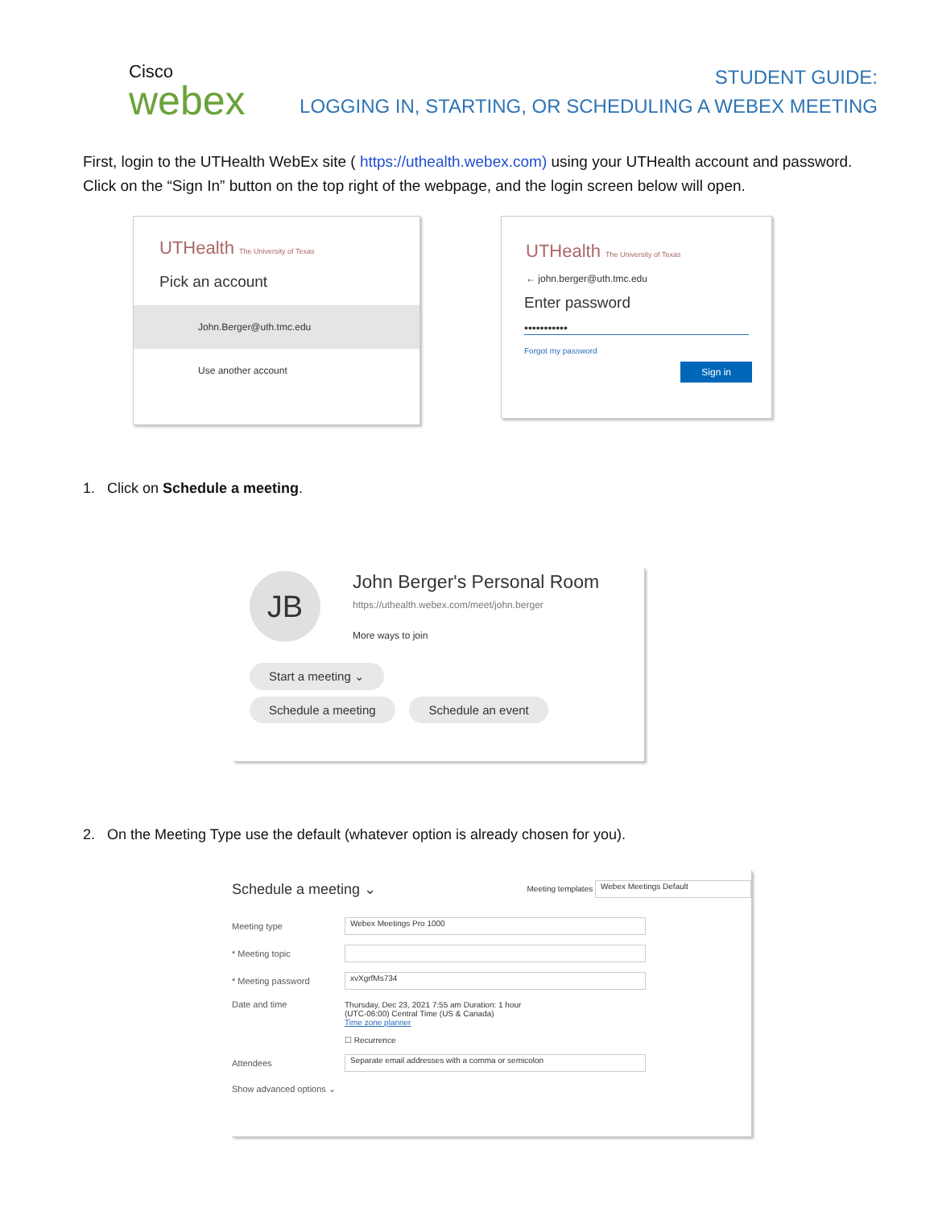Cisco
webex
STUDENT GUIDE:
LOGGING IN, STARTING, OR SCHEDULING A WEBEX MEETING
First, login to the UTHealth WebEx site ( https://uthealth.webex.com) using your UTHealth account and password. Click on the “Sign In” button on the top right of the webpage, and the login screen below will open.
UTHealth The University of Texas
Pick an account
John.Berger@uth.tmc.edu
Use another account
UTHealth The University of Texas
← john.berger@uth.tmc.edu
Enter password
•••••••••••
Forgot my password
Sign in
1. Click on Schedule a meeting.
JB
John Berger's Personal Room
https://uthealth.webex.com/meet/john.berger
More ways to join
Start a meeting ⌄
Schedule a meeting Schedule an event
2. On the Meeting Type use the default (whatever option is already chosen for you).
Schedule a meeting ⌄ Meeting templates Webex Meetings Default
Meeting type Webex Meetings Pro 1000
* Meeting topic
* Meeting password xvXgrfMs734
Date and time Thursday, Dec 23, 2021 7:55 am Duration: 1 hour
(UTC-06:00) Central Time (US & Canada)
Time zone planner
☐ Recurrence
Attendees Separate email addresses with a comma or semicolon
Show advanced options ⌄